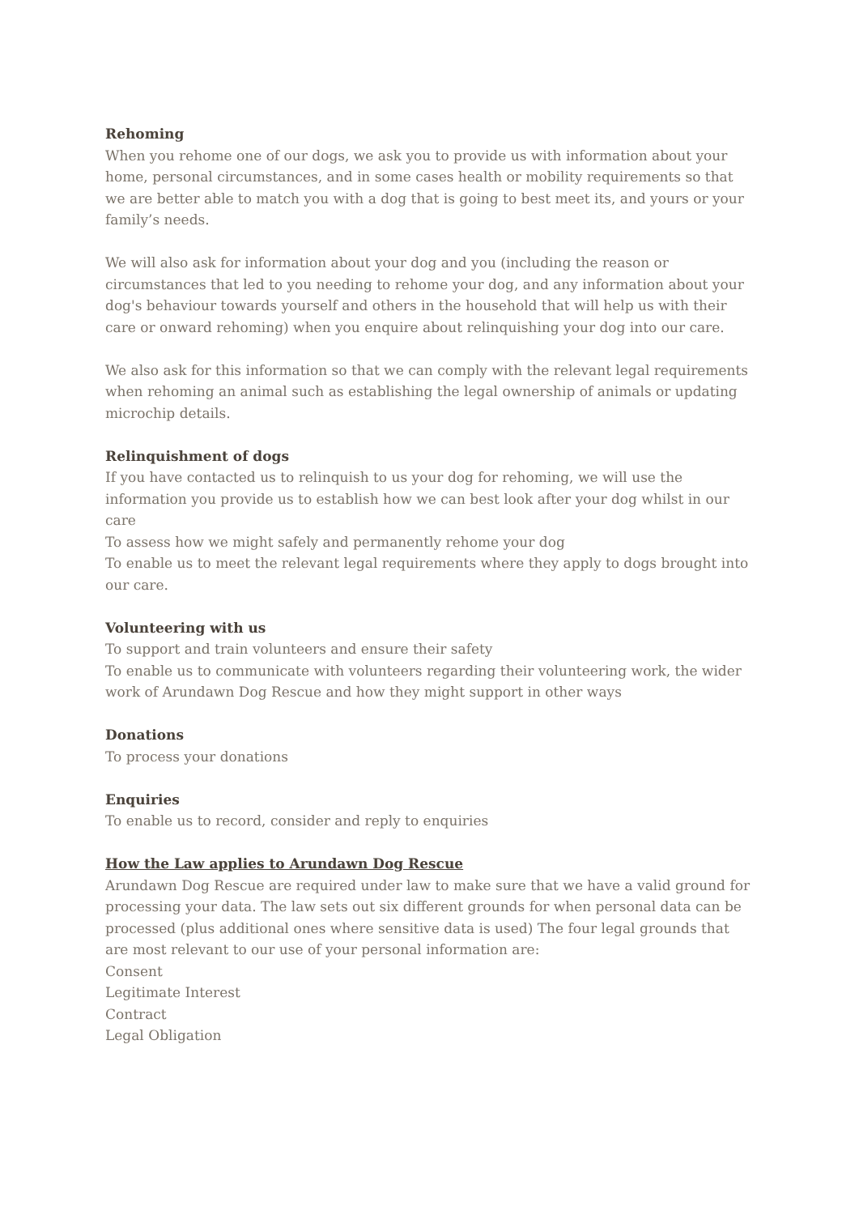Rehoming
When you rehome one of our dogs, we ask you to provide us with information about your home, personal circumstances, and in some cases health or mobility requirements so that we are better able to match you with a dog that is going to best meet its, and yours or your family’s needs.
We will also ask for information about your dog and you (including the reason or circumstances that led to you needing to rehome your dog, and any information about your dog's behaviour towards yourself and others in the household that will help us with their care or onward rehoming) when you enquire about relinquishing your dog into our care.
We also ask for this information so that we can comply with the relevant legal requirements when rehoming an animal such as establishing the legal ownership of animals or updating microchip details.
Relinquishment of dogs
If you have contacted us to relinquish to us your dog for rehoming, we will use the information you provide us to establish how we can best look after your dog whilst in our care
To assess how we might safely and permanently rehome your dog
To enable us to meet the relevant legal requirements where they apply to dogs brought into our care.
Volunteering with us
To support and train volunteers and ensure their safety
To enable us to communicate with volunteers regarding their volunteering work, the wider work of Arundawn Dog Rescue and how they might support in other ways
Donations
To process your donations
Enquiries
To enable us to record, consider and reply to enquiries
How the Law applies to Arundawn Dog Rescue
Arundawn Dog Rescue are required under law to make sure that we have a valid ground for processing your data. The law sets out six different grounds for when personal data can be processed (plus additional ones where sensitive data is used) The four legal grounds that are most relevant to our use of your personal information are:
Consent
Legitimate Interest
Contract
Legal Obligation